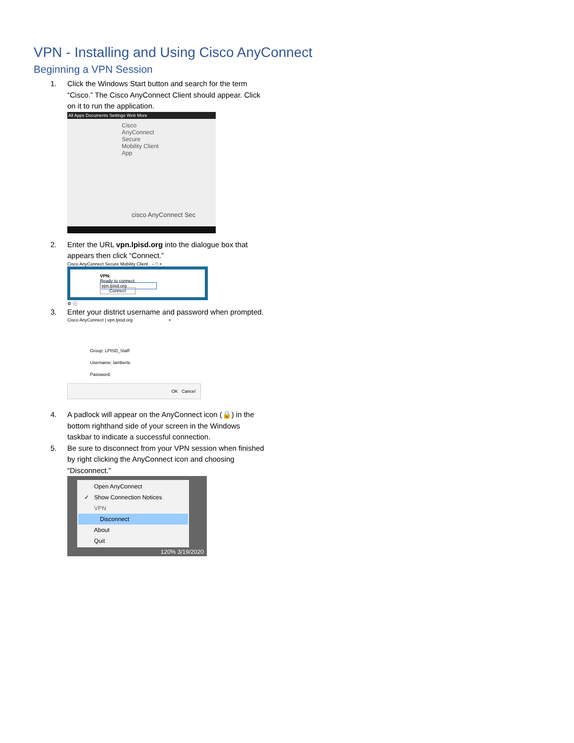VPN - Installing and Using Cisco AnyConnect
Beginning a VPN Session
1. Click the Windows Start button and search for the term “Cisco.” The Cisco AnyConnect Client should appear. Click on it to run the application.
All Apps Documents Settings Web More
Cisco AnyConnect Secure Mobility Client
App
cisco AnyConnect Sec
2. Enter the URL vpn.lpisd.org into the dialogue box that appears then click “Connect.”
Cisco AnyConnect Secure Mobility Client – □ ×
VPN:
Ready to connect.
vpn.lpisd.org Connect
⚙ ⓘ
3. Enter your district username and password when prompted.
Cisco AnyConnect | vpn.lpisd.org ×
Group: LPISD_Staff
Username: lamberte
Password:
OK Cancel
4. A padlock will appear on the AnyConnect icon (🔒) in the bottom righthand side of your screen in the Windows taskbar to indicate a successful connection.
5. Be sure to disconnect from your VPN session when finished by right clicking the AnyConnect icon and choosing “Disconnect.”
Open AnyConnect
✓ Show Connection Notices
VPN
Disconnect
About
Quit
120% 3/19/2020